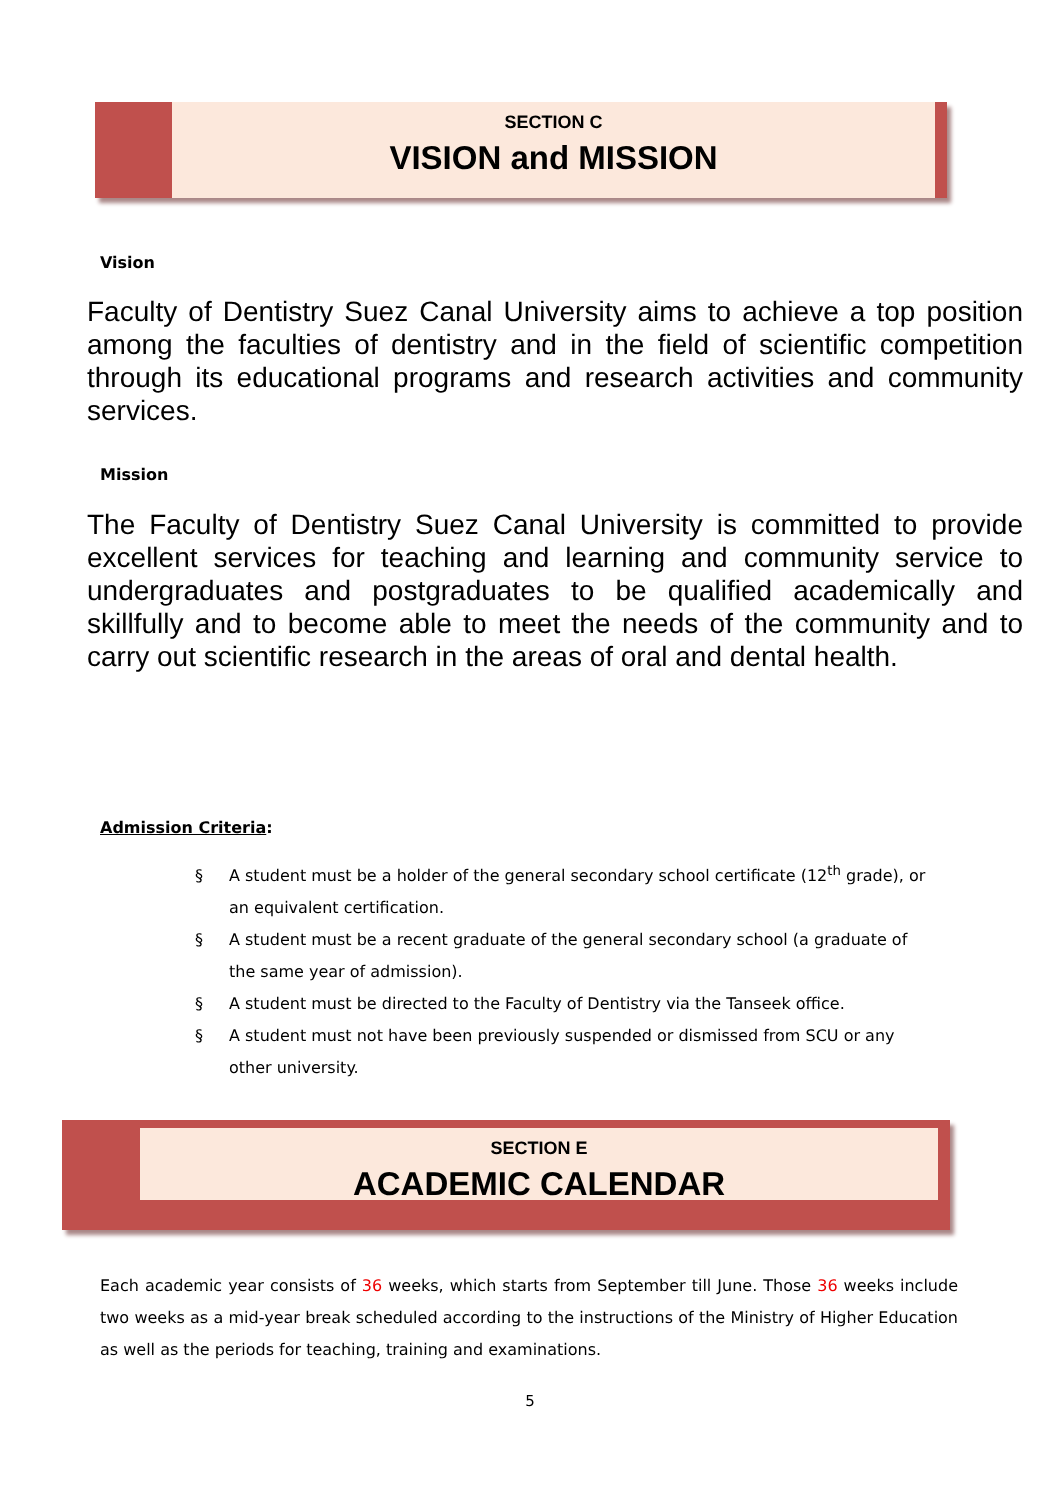SECTION C
VISION and MISSION
Vision
Faculty of Dentistry Suez Canal University aims to achieve a top position among the faculties of dentistry and in the field of scientific competition through its educational programs and research activities and community services.
Mission
The Faculty of Dentistry Suez Canal University is committed to provide excellent services for teaching and learning and community service to undergraduates and postgraduates to be qualified academically and skillfully and to become able to meet the needs of the community and to carry out scientific research in the areas of oral and dental health.
Admission Criteria:
§ A student must be a holder of the general secondary school certificate (12<sup>th</sup> grade), or an equivalent certification.
§ A student must be a recent graduate of the general secondary school (a graduate of the same year of admission).
§ A student must be directed to the Faculty of Dentistry via the Tanseek office.
§ A student must not have been previously suspended or dismissed from SCU or any other university.
SECTION E
ACADEMIC CALENDAR
Each academic year consists of 36 weeks, which starts from September till June. Those 36 weeks include two weeks as a mid-year break scheduled according to the instructions of the Ministry of Higher Education as well as the periods for teaching, training and examinations.
5